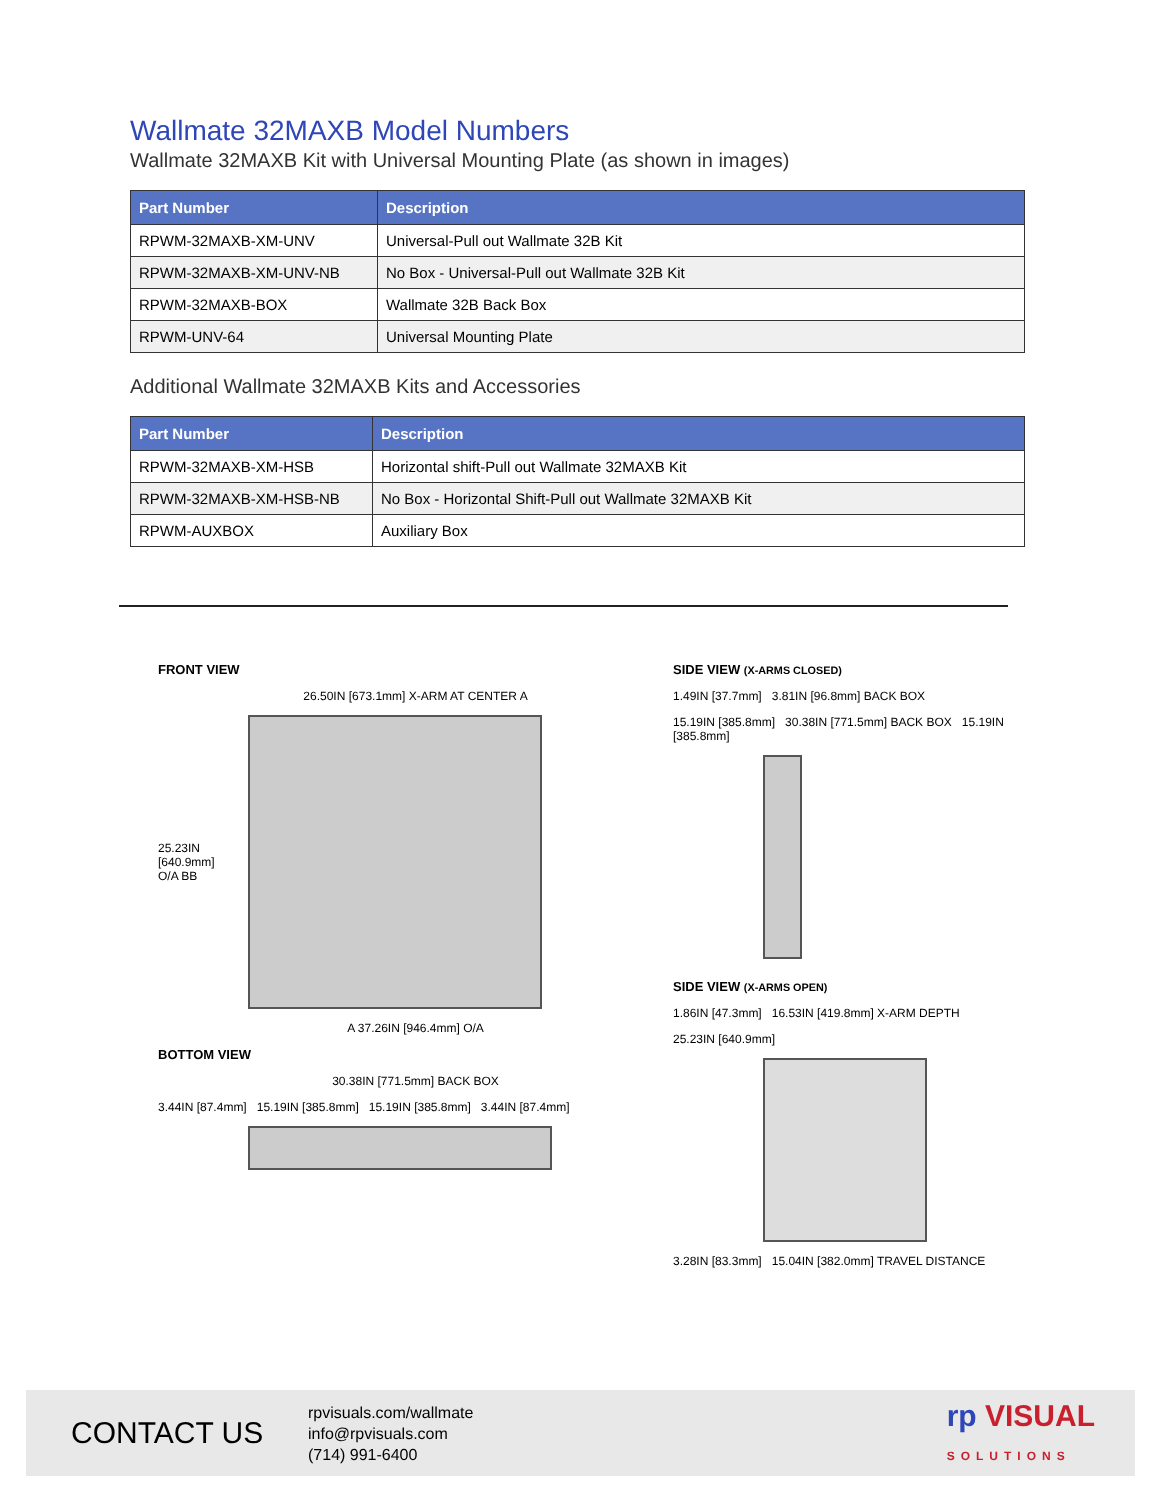Wallmate 32MAXB Model Numbers
Wallmate 32MAXB Kit with Universal Mounting Plate (as shown in images)
| Part Number | Description |
| --- | --- |
| RPWM-32MAXB-XM-UNV | Universal-Pull out Wallmate 32B Kit |
| RPWM-32MAXB-XM-UNV-NB | No Box - Universal-Pull out Wallmate 32B Kit |
| RPWM-32MAXB-BOX | Wallmate 32B Back Box |
| RPWM-UNV-64 | Universal Mounting Plate |
Additional Wallmate 32MAXB Kits and Accessories
| Part Number | Description |
| --- | --- |
| RPWM-32MAXB-XM-HSB | Horizontal shift-Pull out Wallmate 32MAXB Kit |
| RPWM-32MAXB-XM-HSB-NB | No Box - Horizontal Shift-Pull out Wallmate 32MAXB Kit |
| RPWM-AUXBOX | Auxiliary Box |
FRONT VIEW
26.50IN [673.1mm] X-ARM AT CENTER A
25.23IN [640.9mm] O/A BB
A 37.26IN [946.4mm] O/A
BOTTOM VIEW
30.38IN [771.5mm] BACK BOX
3.44IN [87.4mm] 15.19IN [385.8mm] 15.19IN [385.8mm] 3.44IN [87.4mm]
SIDE VIEW (X-ARMS CLOSED)
1.49IN [37.7mm] 3.81IN [96.8mm] BACK BOX
15.19IN [385.8mm] 30.38IN [771.5mm] BACK BOX 15.19IN [385.8mm]
SIDE VIEW (X-ARMS OPEN)
1.86IN [47.3mm] 16.53IN [419.8mm] X-ARM DEPTH
25.23IN [640.9mm]
3.28IN [83.3mm] 15.04IN [382.0mm] TRAVEL DISTANCE
CONTACT US
rpvisuals.com/wallmate
info@rpvisuals.com
(714) 991-6400
rp VISUAL
SOLUTIONS